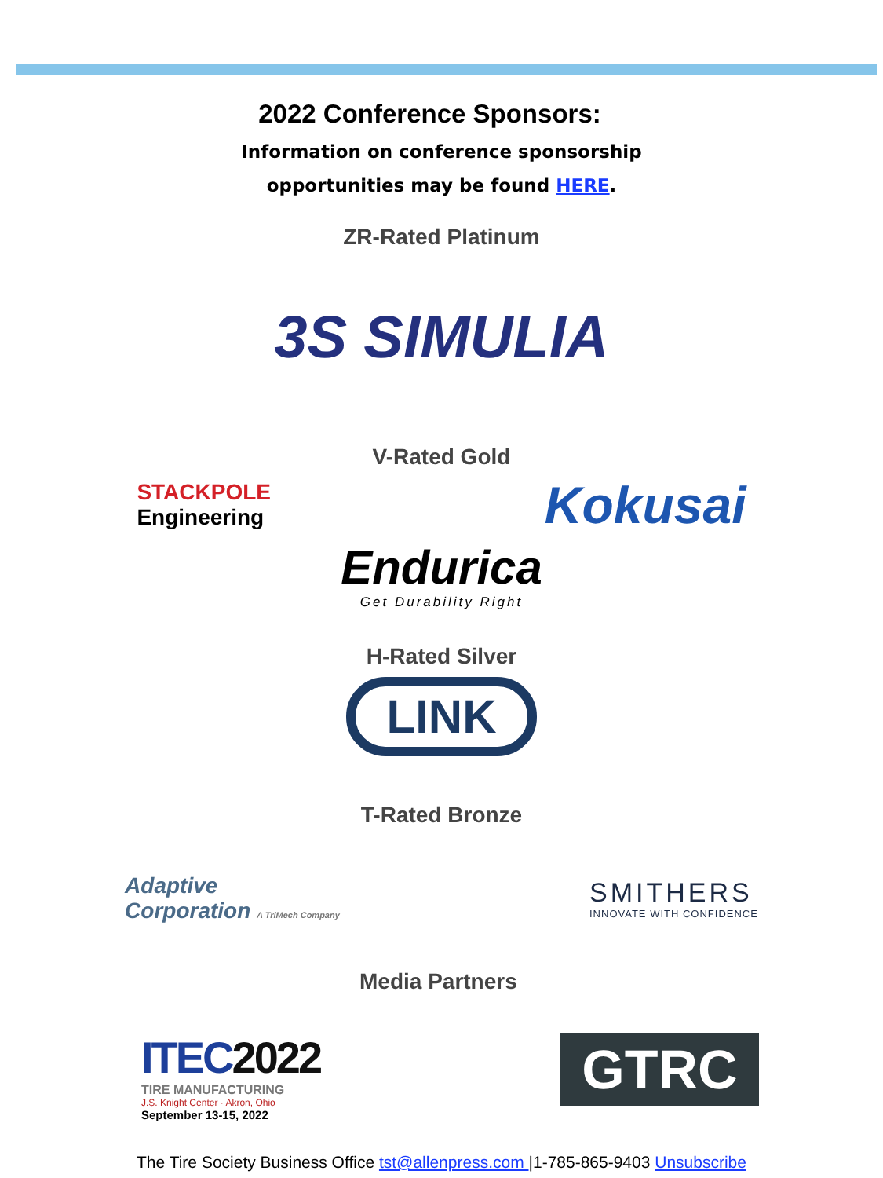2022 Conference Sponsors:
Information on conference sponsorship
opportunities may be found HERE.
ZR-Rated Platinum
3S SIMULIA
V-Rated Gold
STACKPOLE
Engineering
Kokusai
Endurica
Get Durability Right
H-Rated Silver
LINK
T-Rated Bronze
Adaptive
Corporation A TriMech Company
SMITHERS
INNOVATE WITH CONFIDENCE
ITEC2022
TIRE MANUFACTURING
J.S. Knight Center · Akron, Ohio
September 13-15, 2022
Media Partners
GTRC
The Tire Society Business Office tst@allenpress.com |1-785-865-9403 Unsubscribe